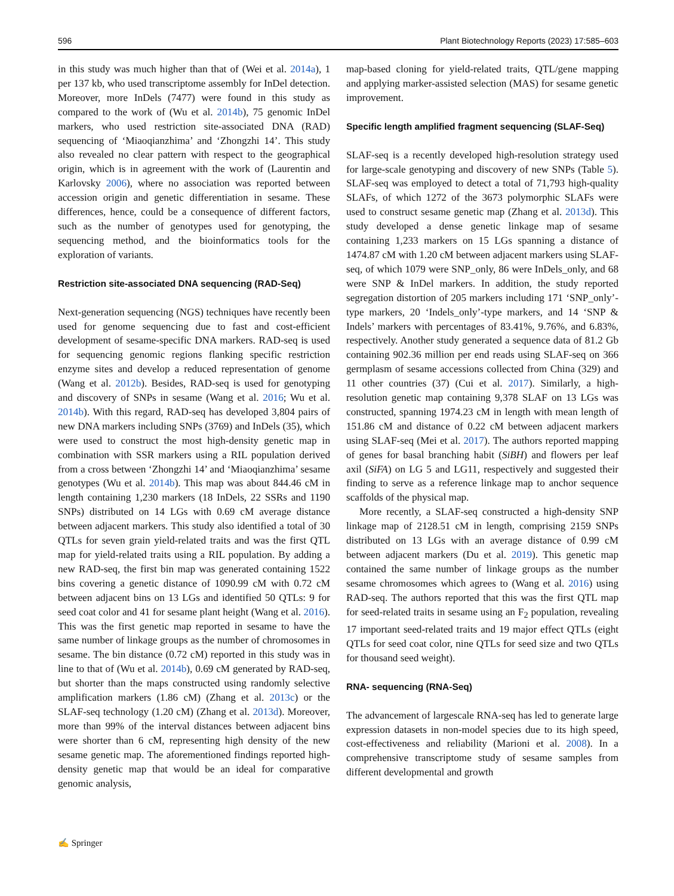596 Plant Biotechnology Reports (2023) 17:585–603
in this study was much higher than that of (Wei et al. 2014a), 1 per 137 kb, who used transcriptome assembly for InDel detection. Moreover, more InDels (7477) were found in this study as compared to the work of (Wu et al. 2014b), 75 genomic InDel markers, who used restriction site-associated DNA (RAD) sequencing of ‘Miaoqianzhima’ and ‘Zhongzhi 14’. This study also revealed no clear pattern with respect to the geographical origin, which is in agreement with the work of (Laurentin and Karlovsky 2006), where no association was reported between accession origin and genetic differentiation in sesame. These differences, hence, could be a consequence of different factors, such as the number of genotypes used for genotyping, the sequencing method, and the bioinformatics tools for the exploration of variants.
Restriction site-associated DNA sequencing (RAD-Seq)
Next-generation sequencing (NGS) techniques have recently been used for genome sequencing due to fast and cost-efficient development of sesame-specific DNA markers. RAD-seq is used for sequencing genomic regions flanking specific restriction enzyme sites and develop a reduced representation of genome (Wang et al. 2012b). Besides, RAD-seq is used for genotyping and discovery of SNPs in sesame (Wang et al. 2016; Wu et al. 2014b). With this regard, RAD-seq has developed 3,804 pairs of new DNA markers including SNPs (3769) and InDels (35), which were used to construct the most high-density genetic map in combination with SSR markers using a RIL population derived from a cross between ‘Zhongzhi 14’ and ‘Miaoqianzhima’ sesame genotypes (Wu et al. 2014b). This map was about 844.46 cM in length containing 1,230 markers (18 InDels, 22 SSRs and 1190 SNPs) distributed on 14 LGs with 0.69 cM average distance between adjacent markers. This study also identified a total of 30 QTLs for seven grain yield-related traits and was the first QTL map for yield-related traits using a RIL population. By adding a new RAD-seq, the first bin map was generated containing 1522 bins covering a genetic distance of 1090.99 cM with 0.72 cM between adjacent bins on 13 LGs and identified 50 QTLs: 9 for seed coat color and 41 for sesame plant height (Wang et al. 2016). This was the first genetic map reported in sesame to have the same number of linkage groups as the number of chromosomes in sesame. The bin distance (0.72 cM) reported in this study was in line to that of (Wu et al. 2014b), 0.69 cM generated by RAD-seq, but shorter than the maps constructed using randomly selective amplification markers (1.86 cM) (Zhang et al. 2013c) or the SLAF-seq technology (1.20 cM) (Zhang et al. 2013d). Moreover, more than 99% of the interval distances between adjacent bins were shorter than 6 cM, representing high density of the new sesame genetic map. The aforementioned findings reported high-density genetic map that would be an ideal for comparative genomic analysis,
map-based cloning for yield-related traits, QTL/gene mapping and applying marker-assisted selection (MAS) for sesame genetic improvement.
Specific length amplified fragment sequencing (SLAF-Seq)
SLAF-seq is a recently developed high-resolution strategy used for large-scale genotyping and discovery of new SNPs (Table 5). SLAF-seq was employed to detect a total of 71,793 high-quality SLAFs, of which 1272 of the 3673 polymorphic SLAFs were used to construct sesame genetic map (Zhang et al. 2013d). This study developed a dense genetic linkage map of sesame containing 1,233 markers on 15 LGs spanning a distance of 1474.87 cM with 1.20 cM between adjacent markers using SLAF-seq, of which 1079 were SNP_only, 86 were InDels_only, and 68 were SNP & InDel markers. In addition, the study reported segregation distortion of 205 markers including 171 ‘SNP_only’-type markers, 20 ‘Indels_only’-type markers, and 14 ‘SNP & Indels’ markers with percentages of 83.41%, 9.76%, and 6.83%, respectively. Another study generated a sequence data of 81.2 Gb containing 902.36 million per end reads using SLAF-seq on 366 germplasm of sesame accessions collected from China (329) and 11 other countries (37) (Cui et al. 2017). Similarly, a high-resolution genetic map containing 9,378 SLAF on 13 LGs was constructed, spanning 1974.23 cM in length with mean length of 151.86 cM and distance of 0.22 cM between adjacent markers using SLAF-seq (Mei et al. 2017). The authors reported mapping of genes for basal branching habit (SiBH) and flowers per leaf axil (SiFA) on LG 5 and LG11, respectively and suggested their finding to serve as a reference linkage map to anchor sequence scaffolds of the physical map.
More recently, a SLAF-seq constructed a high-density SNP linkage map of 2128.51 cM in length, comprising 2159 SNPs distributed on 13 LGs with an average distance of 0.99 cM between adjacent markers (Du et al. 2019). This genetic map contained the same number of linkage groups as the number sesame chromosomes which agrees to (Wang et al. 2016) using RAD-seq. The authors reported that this was the first QTL map for seed-related traits in sesame using an F<sub>2</sub> population, revealing 17 important seed-related traits and 19 major effect QTLs (eight QTLs for seed coat color, nine QTLs for seed size and two QTLs for thousand seed weight).
RNA- sequencing (RNA-Seq)
The advancement of largescale RNA-seq has led to generate large expression datasets in non-model species due to its high speed, cost-effectiveness and reliability (Marioni et al. 2008). In a comprehensive transcriptome study of sesame samples from different developmental and growth
✍ Springer